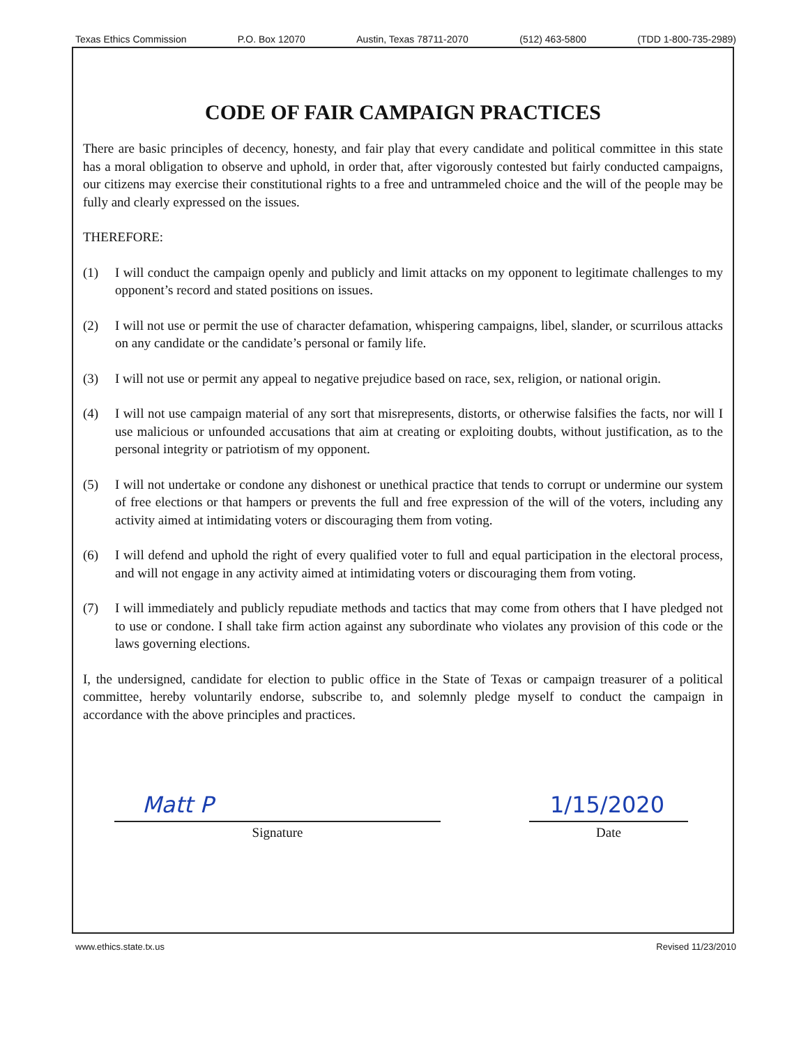Texas Ethics Commission P.O. Box 12070 Austin, Texas 78711-2070 (512) 463-5800 (TDD 1-800-735-2989)
CODE OF FAIR CAMPAIGN PRACTICES
There are basic principles of decency, honesty, and fair play that every candidate and political committee in this state has a moral obligation to observe and uphold, in order that, after vigorously contested but fairly conducted campaigns, our citizens may exercise their constitutional rights to a free and untrammeled choice and the will of the people may be fully and clearly expressed on the issues.
THEREFORE:
(1) I will conduct the campaign openly and publicly and limit attacks on my opponent to legitimate challenges to my opponent’s record and stated positions on issues.
(2) I will not use or permit the use of character defamation, whispering campaigns, libel, slander, or scurrilous attacks on any candidate or the candidate’s personal or family life.
(3) I will not use or permit any appeal to negative prejudice based on race, sex, religion, or national origin.
(4) I will not use campaign material of any sort that misrepresents, distorts, or otherwise falsifies the facts, nor will I use malicious or unfounded accusations that aim at creating or exploiting doubts, without justification, as to the personal integrity or patriotism of my opponent.
(5) I will not undertake or condone any dishonest or unethical practice that tends to corrupt or undermine our system of free elections or that hampers or prevents the full and free expression of the will of the voters, including any activity aimed at intimidating voters or discouraging them from voting.
(6) I will defend and uphold the right of every qualified voter to full and equal participation in the electoral process, and will not engage in any activity aimed at intimidating voters or discouraging them from voting.
(7) I will immediately and publicly repudiate methods and tactics that may come from others that I have pledged not to use or condone. I shall take firm action against any subordinate who violates any provision of this code or the laws governing elections.
I, the undersigned, candidate for election to public office in the State of Texas or campaign treasurer of a political committee, hereby voluntarily endorse, subscribe to, and solemnly pledge myself to conduct the campaign in accordance with the above principles and practices.
Matt P
Signature
1/15/2020
Date
www.ethics.state.tx.us Revised 11/23/2010